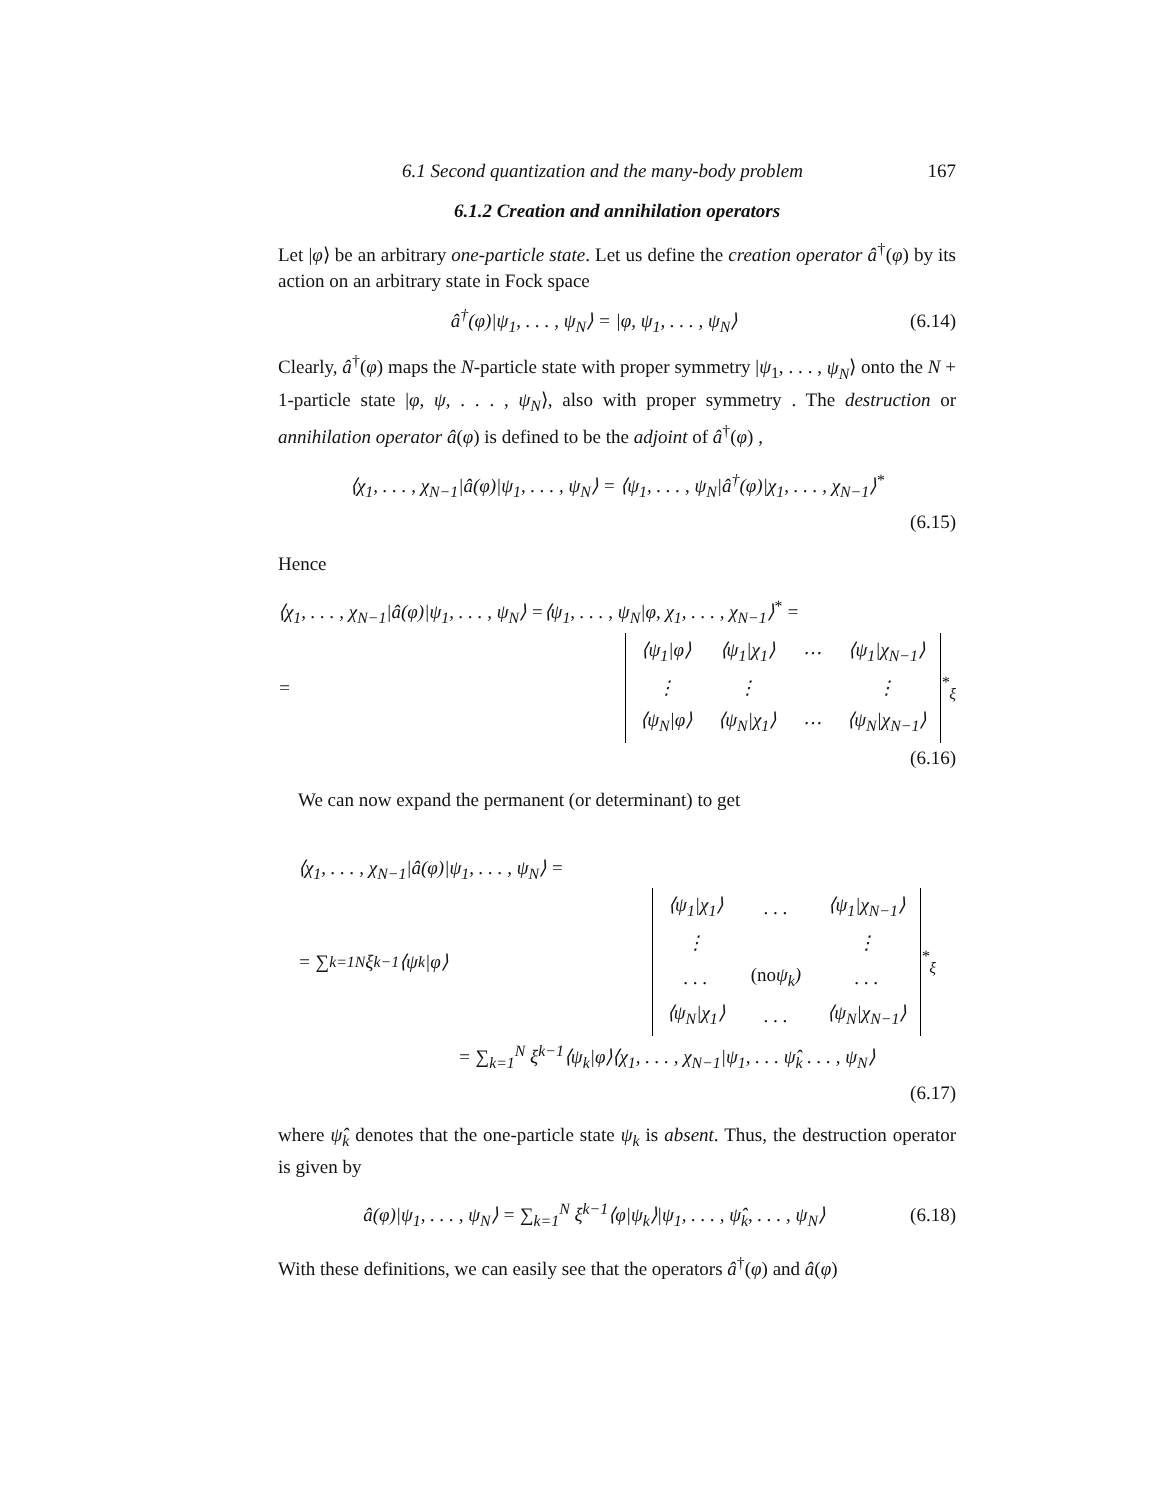6.1 Second quantization and the many-body problem 167
6.1.2 Creation and annihilation operators
Let |φ⟩ be an arbitrary one-particle state. Let us define the creation operator â<sup>†</sup>(φ) by its action on an arbitrary state in Fock space
â<sup>†</sup>(φ)|ψ<sub>1</sub>, . . . , ψ<sub>N</sub>⟩ = |φ, ψ<sub>1</sub>, . . . , ψ<sub>N</sub>⟩ (6.14)
Clearly, â<sup>†</sup>(φ) maps the N-particle state with proper symmetry |ψ<sub>1</sub>, . . . , ψ<sub>N</sub>⟩ onto the N + 1-particle state |φ, ψ, . . . , ψ<sub>N</sub>⟩, also with proper symmetry . The destruction or annihilation operator â(φ) is defined to be the adjoint of â<sup>†</sup>(φ) ,
⟨χ<sub>1</sub>, . . . , χ<sub>N−1</sub>|â(φ)|ψ<sub>1</sub>, . . . , ψ<sub>N</sub>⟩ = ⟨ψ<sub>1</sub>, . . . , ψ<sub>N</sub>|â<sup>†</sup>(φ)|χ<sub>1</sub>, . . . , χ<sub>N−1</sub>⟩<sup>*</sup>
(6.15)
Hence
⟨χ<sub>1</sub>, . . . , χ<sub>N−1</sub>|â(φ)|ψ<sub>1</sub>, . . . , ψ<sub>N</sub>⟩ =⟨ψ<sub>1</sub>, . . . , ψ<sub>N</sub>|φ, χ<sub>1</sub>, . . . , χ<sub>N−1</sub>⟩<sup>*</sup> =
=
| ⟨ψ<sub>1</sub>/φ⟩ | ⟨ψ<sub>1</sub>/χ<sub>1</sub>⟩ | ⋯ | ⟨ψ<sub>1</sub>/χ<sub>N−1</sub>⟩ |
| ⋮ | ⋮ | | ⋮ |
| ⟨ψ<sub>N</sub>/φ⟩ | ⟨ψ<sub>N</sub>/χ<sub>1</sub>⟩ | ⋯ | ⟨ψ<sub>N</sub>/χ<sub>N−1</sub>⟩ |
<sup>*</sup> <sub>ξ</sub>
(6.16)
We can now expand the permanent (or determinant) to get
⟨χ<sub>1</sub>, . . . , χ<sub>N−1</sub>|â(φ)|ψ<sub>1</sub>, . . . , ψ<sub>N</sub>⟩ =
= ∑<sub>k=1</sub><sup>N</sup> ξ<sup>k−1</sup>⟨ψ<sub>k</sub>|φ⟩
| ⟨ψ<sub>1</sub>/χ<sub>1</sub>⟩ | . . . | ⟨ψ<sub>1</sub>/χ<sub>N−1</sub>⟩ |
| ⋮ | | ⋮ |
| . . . | (no ψ<sub>k</sub>) | . . . |
| ⟨ψ<sub>N</sub>/χ<sub>1</sub>⟩ | . . . | ⟨ψ<sub>N</sub>/χ<sub>N−1</sub>⟩ |
<sup>*</sup> <sub>ξ</sub>
= ∑<sub>k=1</sub><sup>N</sup> ξ<sup>k−1</sup>⟨ψ<sub>k</sub>|φ⟩⟨χ<sub>1</sub>, . . . , χ<sub>N−1</sub>|ψ<sub>1</sub>, . . . ψ̂<sub>k</sub> . . . , ψ<sub>N</sub>⟩
(6.17)
where ψ̂<sub>k</sub> denotes that the one-particle state ψ<sub>k</sub> is absent. Thus, the destruction operator is given by
â(φ)|ψ<sub>1</sub>, . . . , ψ<sub>N</sub>⟩ = ∑<sub>k=1</sub><sup>N</sup> ξ<sup>k−1</sup>⟨φ|ψ<sub>k</sub>⟩|ψ<sub>1</sub>, . . . , ψ̂<sub>k</sub>, . . . , ψ<sub>N</sub>⟩ (6.18)
With these definitions, we can easily see that the operators â<sup>†</sup>(φ) and â(φ)